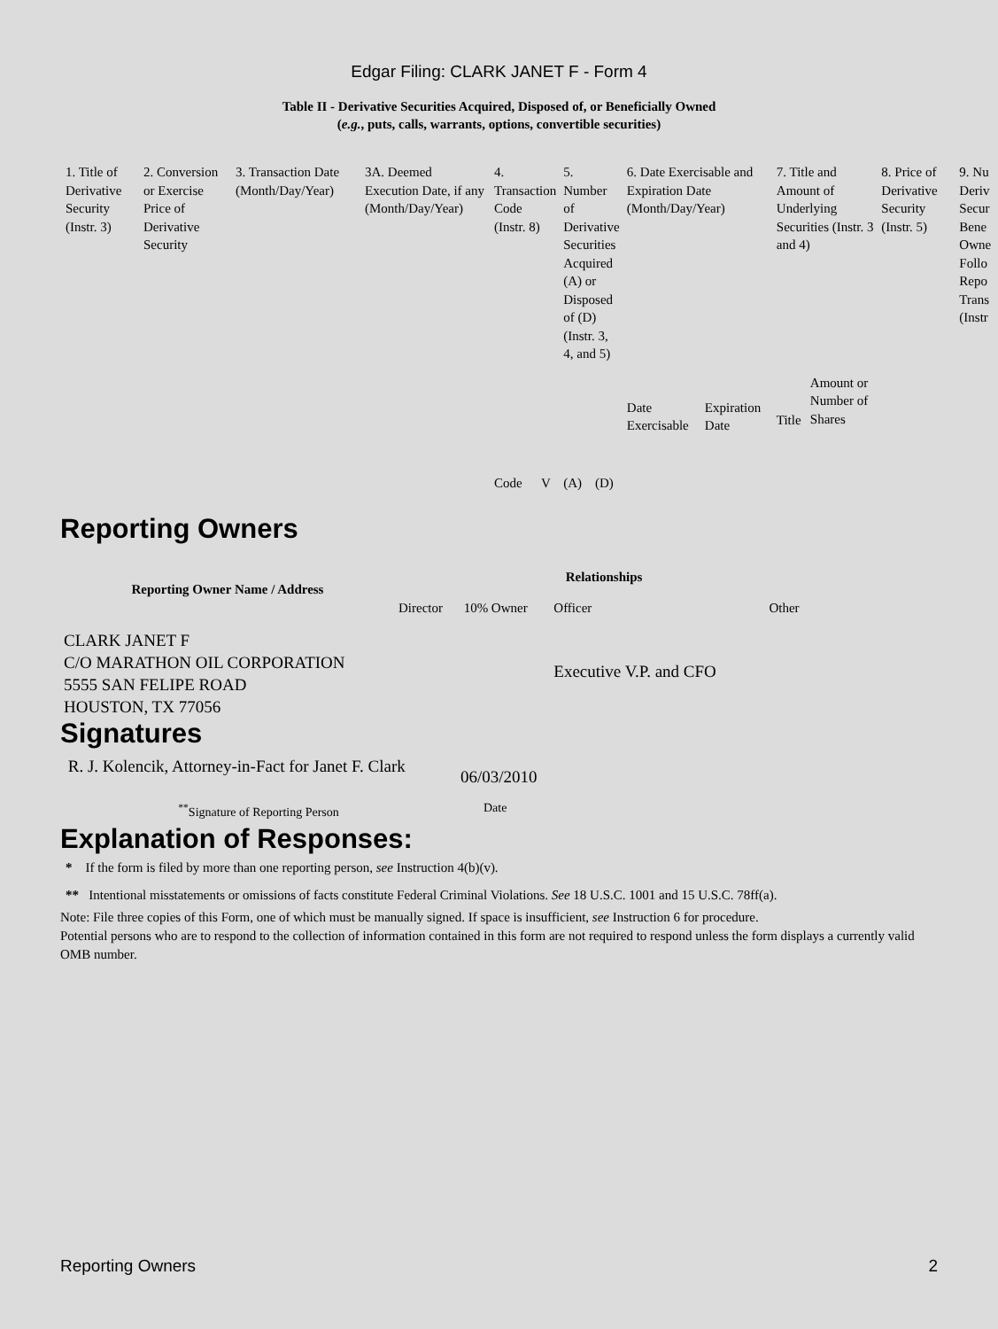Edgar Filing: CLARK JANET F - Form 4
Table II - Derivative Securities Acquired, Disposed of, or Beneficially Owned
(e.g., puts, calls, warrants, options, convertible securities)
| 1. Title of Derivative Security (Instr. 3) | 2. Conversion or Exercise Price of Derivative Security | 3. Transaction Date (Month/Day/Year) | 3A. Deemed Execution Date, if any (Month/Day/Year) | 4. Transaction Code (Instr. 8) | | 5. Number of Derivative Securities Acquired (A) or Disposed of (D) (Instr. 3, 4, and 5) | | 6. Date Exercisable and Expiration Date (Month/Day/Year) | | 7. Title and Amount of Underlying Securities (Instr. 3 and 4) | | 8. Price of Derivative Security (Instr. 5) | 9. Nu Deriv Secur Bene Owne Follo Repo Trans (Instr |
| | | | | Code | V | (A) | (D) | Date Exercisable | Expiration Date | Title | Amount or Number of Shares | | |
Reporting Owners
| Reporting Owner Name / Address | Relationships | | | |
| --- | --- | --- | --- | --- |
| | Director | 10% Owner | Officer | Other |
| CLARK JANET F C/O MARATHON OIL CORPORATION 5555 SAN FELIPE ROAD HOUSTON, TX 77056 | | | Executive V.P. and CFO | |
Signatures
| R. J. Kolencik, Attorney-in-Fact for Janet F. Clark | 06/03/2010 |
| <sup>**</sup> Signature of Reporting Person | Date |
Explanation of Responses:
* If the form is filed by more than one reporting person, see Instruction 4(b)(v).
** Intentional misstatements or omissions of facts constitute Federal Criminal Violations. See 18 U.S.C. 1001 and 15 U.S.C. 78ff(a).
Note: File three copies of this Form, one of which must be manually signed. If space is insufficient, see Instruction 6 for procedure.
Potential persons who are to respond to the collection of information contained in this form are not required to respond unless the form displays a currently valid OMB number.
Reporting Owners 2